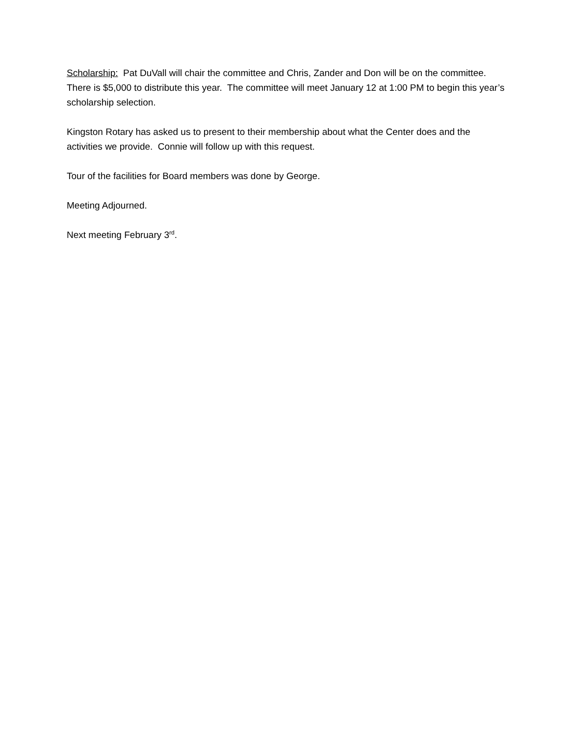Scholarship: Pat DuVall will chair the committee and Chris, Zander and Don will be on the committee. There is $5,000 to distribute this year. The committee will meet January 12 at 1:00 PM to begin this year’s scholarship selection.
Kingston Rotary has asked us to present to their membership about what the Center does and the activities we provide. Connie will follow up with this request.
Tour of the facilities for Board members was done by George.
Meeting Adjourned.
Next meeting February 3<sup>rd</sup>.